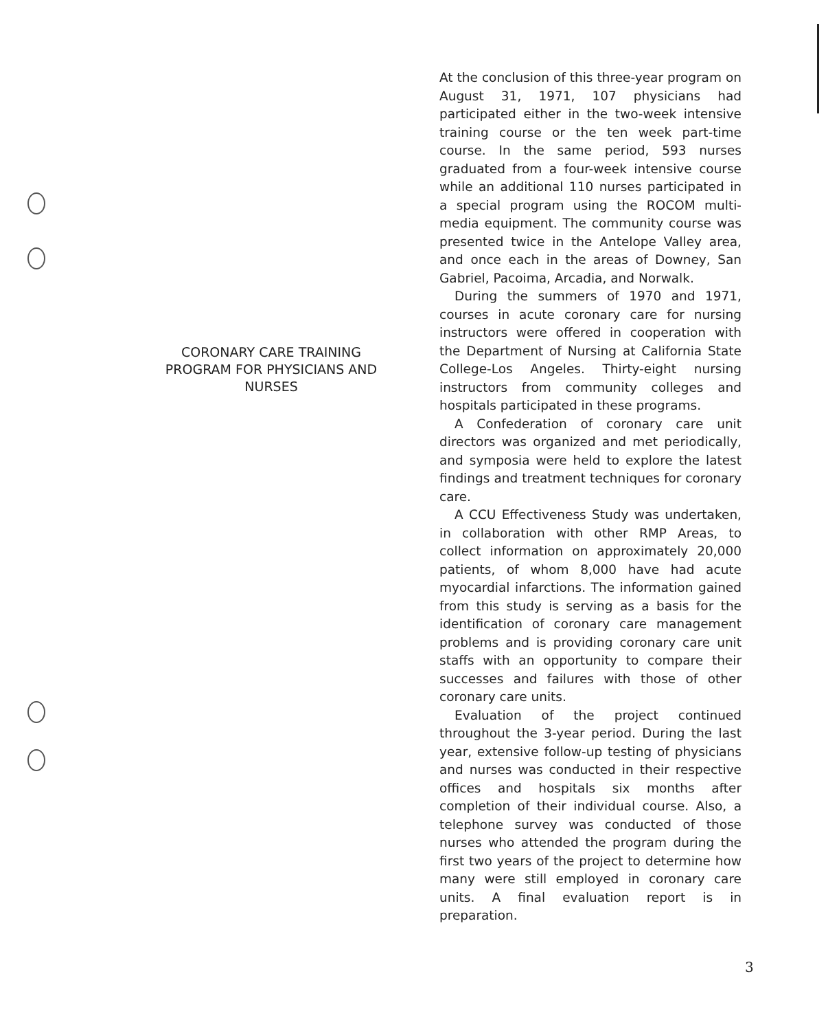CORONARY CARE TRAINING PROGRAM FOR PHYSICIANS AND NURSES
At the conclusion of this three-year program on August 31, 1971, 107 physicians had participated either in the two-week intensive training course or the ten week part-time course. In the same period, 593 nurses graduated from a four-week intensive course while an additional 110 nurses participated in a special program using the ROCOM multi-media equipment. The community course was presented twice in the Antelope Valley area, and once each in the areas of Downey, San Gabriel, Pacoima, Arcadia, and Norwalk.
During the summers of 1970 and 1971, courses in acute coronary care for nursing instructors were offered in cooperation with the Department of Nursing at California State College-Los Angeles. Thirty-eight nursing instructors from community colleges and hospitals participated in these programs.
A Confederation of coronary care unit directors was organized and met periodically, and symposia were held to explore the latest findings and treatment techniques for coronary care.
A CCU Effectiveness Study was undertaken, in collaboration with other RMP Areas, to collect information on approximately 20,000 patients, of whom 8,000 have had acute myocardial infarctions. The information gained from this study is serving as a basis for the identification of coronary care management problems and is providing coronary care unit staffs with an opportunity to compare their successes and failures with those of other coronary care units.
Evaluation of the project continued throughout the 3-year period. During the last year, extensive follow-up testing of physicians and nurses was conducted in their respective offices and hospitals six months after completion of their individual course. Also, a telephone survey was conducted of those nurses who attended the program during the first two years of the project to determine how many were still employed in coronary care units. A final evaluation report is in preparation.
3